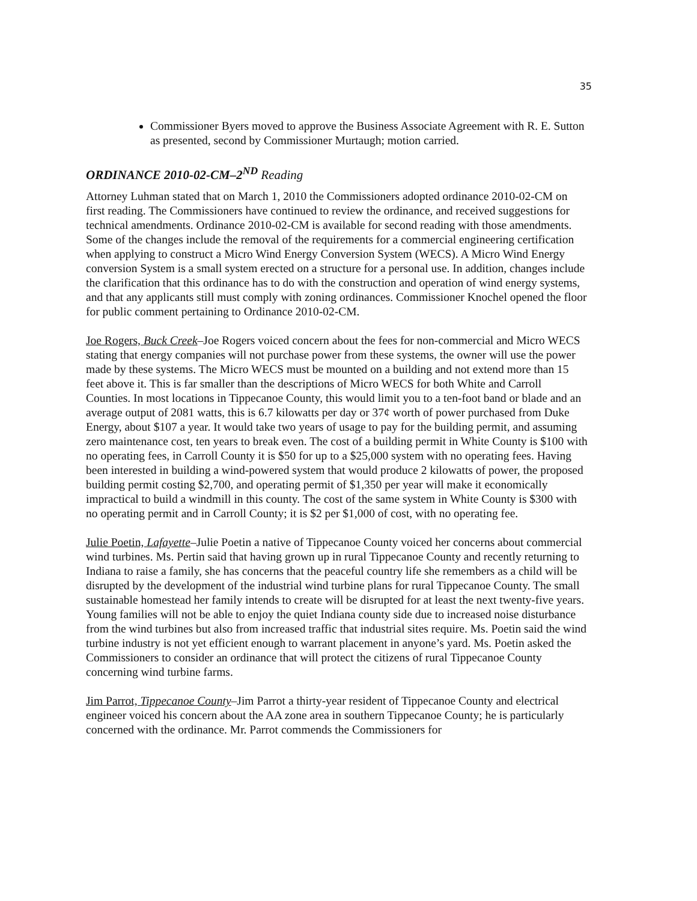35
Commissioner Byers moved to approve the Business Associate Agreement with R. E. Sutton as presented, second by Commissioner Murtaugh; motion carried.
ORDINANCE 2010-02-CM–2<sup>ND</sup> Reading
Attorney Luhman stated that on March 1, 2010 the Commissioners adopted ordinance 2010-02-CM on first reading. The Commissioners have continued to review the ordinance, and received suggestions for technical amendments. Ordinance 2010-02-CM is available for second reading with those amendments. Some of the changes include the removal of the requirements for a commercial engineering certification when applying to construct a Micro Wind Energy Conversion System (WECS). A Micro Wind Energy conversion System is a small system erected on a structure for a personal use. In addition, changes include the clarification that this ordinance has to do with the construction and operation of wind energy systems, and that any applicants still must comply with zoning ordinances. Commissioner Knochel opened the floor for public comment pertaining to Ordinance 2010-02-CM.
Joe Rogers, Buck Creek–Joe Rogers voiced concern about the fees for non-commercial and Micro WECS stating that energy companies will not purchase power from these systems, the owner will use the power made by these systems. The Micro WECS must be mounted on a building and not extend more than 15 feet above it. This is far smaller than the descriptions of Micro WECS for both White and Carroll Counties. In most locations in Tippecanoe County, this would limit you to a ten-foot band or blade and an average output of 2081 watts, this is 6.7 kilowatts per day or 37¢ worth of power purchased from Duke Energy, about $107 a year. It would take two years of usage to pay for the building permit, and assuming zero maintenance cost, ten years to break even. The cost of a building permit in White County is $100 with no operating fees, in Carroll County it is $50 for up to a $25,000 system with no operating fees. Having been interested in building a wind-powered system that would produce 2 kilowatts of power, the proposed building permit costing $2,700, and operating permit of $1,350 per year will make it economically impractical to build a windmill in this county. The cost of the same system in White County is $300 with no operating permit and in Carroll County; it is $2 per $1,000 of cost, with no operating fee.
Julie Poetin, Lafayette–Julie Poetin a native of Tippecanoe County voiced her concerns about commercial wind turbines. Ms. Pertin said that having grown up in rural Tippecanoe County and recently returning to Indiana to raise a family, she has concerns that the peaceful country life she remembers as a child will be disrupted by the development of the industrial wind turbine plans for rural Tippecanoe County. The small sustainable homestead her family intends to create will be disrupted for at least the next twenty-five years. Young families will not be able to enjoy the quiet Indiana county side due to increased noise disturbance from the wind turbines but also from increased traffic that industrial sites require. Ms. Poetin said the wind turbine industry is not yet efficient enough to warrant placement in anyone’s yard. Ms. Poetin asked the Commissioners to consider an ordinance that will protect the citizens of rural Tippecanoe County concerning wind turbine farms.
Jim Parrot, Tippecanoe County–Jim Parrot a thirty-year resident of Tippecanoe County and electrical engineer voiced his concern about the AA zone area in southern Tippecanoe County; he is particularly concerned with the ordinance. Mr. Parrot commends the Commissioners for